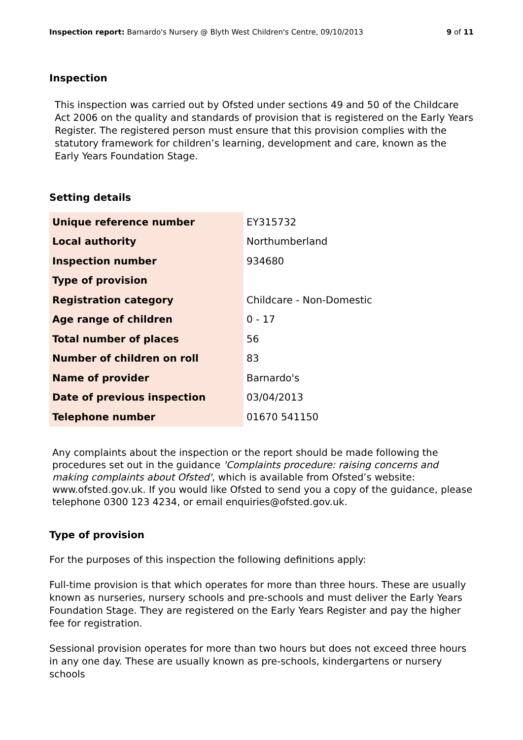Inspection report: Barnardo's Nursery @ Blyth West Children's Centre, 09/10/2013 9 of 11
Inspection
This inspection was carried out by Ofsted under sections 49 and 50 of the Childcare Act 2006 on the quality and standards of provision that is registered on the Early Years Register. The registered person must ensure that this provision complies with the statutory framework for children’s learning, development and care, known as the Early Years Foundation Stage.
Setting details
| Unique reference number | EY315732 |
| Local authority | Northumberland |
| Inspection number | 934680 |
| Type of provision | |
| Registration category | Childcare - Non-Domestic |
| Age range of children | 0 - 17 |
| Total number of places | 56 |
| Number of children on roll | 83 |
| Name of provider | Barnardo's |
| Date of previous inspection | 03/04/2013 |
| Telephone number | 01670 541150 |
Any complaints about the inspection or the report should be made following the procedures set out in the guidance 'Complaints procedure: raising concerns and making complaints about Ofsted', which is available from Ofsted’s website: www.ofsted.gov.uk. If you would like Ofsted to send you a copy of the guidance, please telephone 0300 123 4234, or email enquiries@ofsted.gov.uk.
Type of provision
For the purposes of this inspection the following definitions apply:
Full-time provision is that which operates for more than three hours. These are usually known as nurseries, nursery schools and pre-schools and must deliver the Early Years Foundation Stage. They are registered on the Early Years Register and pay the higher fee for registration.
Sessional provision operates for more than two hours but does not exceed three hours in any one day. These are usually known as pre-schools, kindergartens or nursery schools